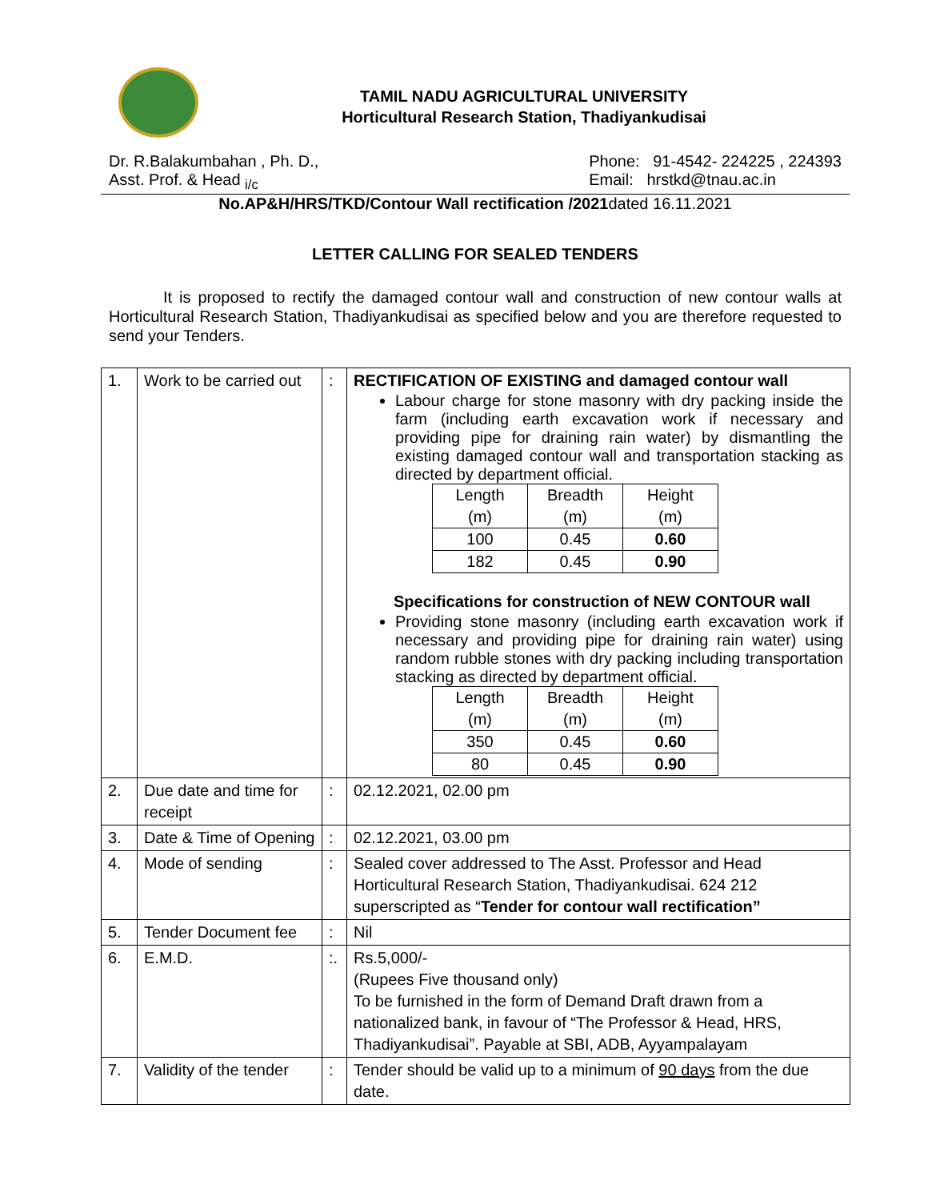TAMIL NADU AGRICULTURAL UNIVERSITY
Horticultural Research Station, Thadiyankudisai
Dr. R.Balakumbahan , Ph. D.,
Asst. Prof. & Head <sub>i/c</sub>
Phone: 91-4542- 224225 , 224393
Email: hrstkd@tnau.ac.in
No.AP&H/HRS/TKD/Contour Wall rectification /2021 dated 16.11.2021
LETTER CALLING FOR SEALED TENDERS
It is proposed to rectify the damaged contour wall and construction of new contour walls at Horticultural Research Station, Thadiyankudisai as specified below and you are therefore requested to send your Tenders.
| 1. | Work to be carried out | : | RECTIFICATION OF EXISTING and damaged contour wall Labour charge for stone masonry with dry packing inside the farm (including earth excavation work if necessary and providing pipe for draining rain water) by dismantling the existing damaged contour wall and transportation stacking as directed by department official. / Length (m) / Breadth (m) / Height (m) / / 100 / 0.45 / 0.60 / / 182 / 0.45 / 0.90 / Specifications for construction of NEW CONTOUR wall Providing stone masonry (including earth excavation work if necessary and providing pipe for draining rain water) using random rubble stones with dry packing including transportation stacking as directed by department official. / Length (m) / Breadth (m) / Height (m) / / 350 / 0.45 / 0.60 / / 80 / 0.45 / 0.90 / |
| 2. | Due date and time for receipt | : | 02.12.2021, 02.00 pm |
| 3. | Date & Time of Opening | : | 02.12.2021, 03.00 pm |
| 4. | Mode of sending | : | Sealed cover addressed to The Asst. Professor and Head Horticultural Research Station, Thadiyankudisai. 624 212 superscripted as “ Tender for contour wall rectification” |
| 5. | Tender Document fee | : | Nil |
| 6. | E.M.D. | :. | Rs.5,000/- (Rupees Five thousand only) To be furnished in the form of Demand Draft drawn from a nationalized bank, in favour of “The Professor & Head, HRS, Thadiyankudisai”. Payable at SBI, ADB, Ayyampalayam |
| 7. | Validity of the tender | : | Tender should be valid up to a minimum of 90 days from the due date. |